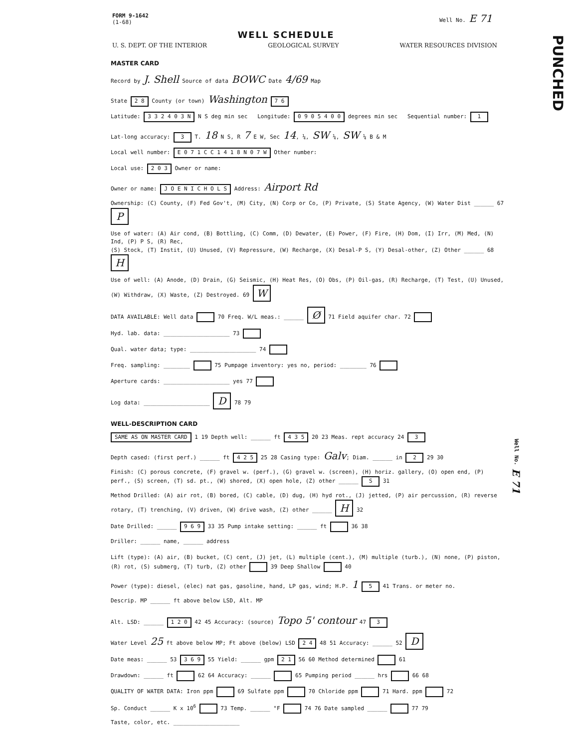FORM 9-1642
(1-68)
Well No. E 71
WELL SCHEDULE
U. S. DEPT. OF THE INTERIOR GEOLOGICAL SURVEY WATER RESOURCES DIVISION
MASTER CARD
Record by J. Shell Source of data BOWC Date 4/69 Map
State 2 8 County (or town) Washington 7 6
Latitude: 3 3 2 4 0 3 N N S deg min sec Longitude: 0 9 0 5 4 0 0 degrees min sec Sequential number: 1
Lat-long accuracy: 3 T. 18 N S, R 7 E W, Sec 14, ¼, SW ¼, SW ¼ B & M
Local well number: E 0 7 1 C C 1 4 1 8 N 0 7 W Other number:
Local use: 2 0 3 Owner or name:
Owner or name: J O E N I C H O L S Address: Airport Rd
Ownership: (C) County, (F) Fed Gov't, (M) City, (N) Corp or Co, (P) Private, (S) State Agency, (W) Water Dist ______ 67 P
Use of water: (A) Air cond, (B) Bottling, (C) Comm, (D) Dewater, (E) Power, (F) Fire, (H) Dom, (I) Irr, (M) Med, (N) Ind, (P) P S, (R) Rec,
(S) Stock, (T) Instit, (U) Unused, (V) Repressure, (W) Recharge, (X) Desal-P S, (Y) Desal-other, (Z) Other ______ 68 H
Use of well: (A) Anode, (D) Drain, (G) Seismic, (H) Heat Res, (O) Obs, (P) Oil-gas, (R) Recharge, (T) Test, (U) Unused, (W) Withdraw, (X) Waste, (Z) Destroyed. 69 W
DATA AVAILABLE: Well data 70 Freq. W/L meas.: ______ Ø 71 Field aquifer char. 72
Hyd. lab. data: ____________________ 73
Qual. water data; type: ____________________ 74
Freq. sampling: ________ 75 Pumpage inventory: yes no, period: ________ 76
Aperture cards: ____________________ yes 77
Log data: ____________________ D 78 79
WELL-DESCRIPTION CARD
SAME AS ON MASTER CARD 1 19 Depth well: ______ ft 4 3 5 20 23 Meas. rept accuracy 24 3
Depth cased: (first perf.) ______ ft 4 2 5 25 28 Casing type: Galv; Diam. ______ in 2 29 30
Finish: (C) porous concrete, (F) gravel w. (perf.), (G) gravel w. (screen), (H) horiz. gallery, (O) open end, (P) perf., (S) screen, (T) sd. pt., (W) shored, (X) open hole, (Z) other ______ S 31
Method Drilled: (A) air rot, (B) bored, (C) cable, (D) dug, (H) hyd rot., (J) jetted, (P) air percussion, (R) reverse rotary, (T) trenching, (V) driven, (W) drive wash, (Z) other ______ H 32
Date Drilled: ______ 9 6 9 33 35 Pump intake setting: ______ ft 36 38
Driller: ______ name, ______ address
Lift (type): (A) air, (B) bucket, (C) cent, (J) jet, (L) multiple (cent.), (M) multiple (turb.), (N) none, (P) piston, (R) rot, (S) submerg, (T) turb, (Z) other 39 Deep Shallow 40
Power (type): diesel, (elec) nat gas, gasoline, hand, LP gas, wind; H.P. 1 5 41 Trans. or meter no.
Descrip. MP ______ ft above below LSD, Alt. MP
Alt. LSD: ______ 1 2 0 42 45 Accuracy: (source) Topo 5' contour 47 3
Water Level 25 ft above below MP; Ft above (below) LSD 2 4 48 51 Accuracy: ______ 52 D
Date meas: ______ 53 3 6 9 55 Yield: ______ gpm 2 1 56 60 Method determined 61
Drawdown: ______ ft 62 64 Accuracy: ______ 65 Pumping period ______ hrs 66 68
QUALITY OF WATER DATA: Iron ppm 69 Sulfate ppm 70 Chloride ppm 71 Hard. ppm 72
Sp. Conduct ______ K x 10<sup>6</sup> 73 Temp. ______ °F 74 76 Date sampled ______ 77 79
Taste, color, etc. ____________________
PUNCHED
Well No. E 71